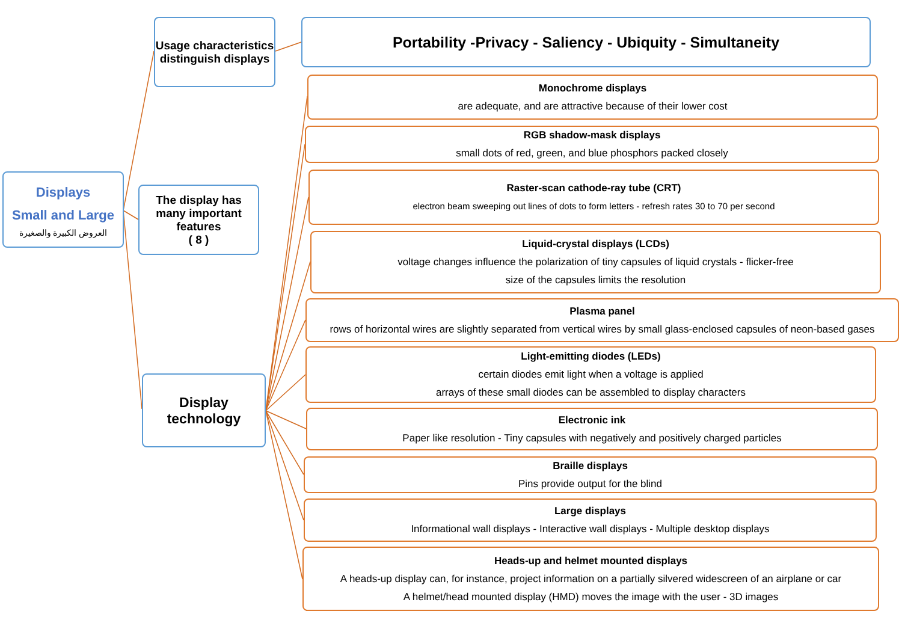Displays
Small and Large
العروض الكبيرة والصغيرة
Usage characteristics distinguish displays
The display has many important features
( 8 )
Display technology
Portability -Privacy - Saliency - Ubiquity - Simultaneity
Monochrome displays
are adequate, and are attractive because of their lower cost
RGB shadow-mask displays
small dots of red, green, and blue phosphors packed closely
Raster-scan cathode-ray tube (CRT)
electron beam sweeping out lines of dots to form letters - refresh rates 30 to 70 per second
Liquid-crystal displays (LCDs)
voltage changes influence the polarization of tiny capsules of liquid crystals - flicker-free
size of the capsules limits the resolution
Plasma panel
rows of horizontal wires are slightly separated from vertical wires by small glass-enclosed capsules of neon-based gases
Light-emitting diodes (LEDs)
certain diodes emit light when a voltage is applied
arrays of these small diodes can be assembled to display characters
Electronic ink
Paper like resolution - Tiny capsules with negatively and positively charged particles
Braille displays
Pins provide output for the blind
Large displays
Informational wall displays - Interactive wall displays - Multiple desktop displays
Heads-up and helmet mounted displays
A heads-up display can, for instance, project information on a partially silvered widescreen of an airplane or car
A helmet/head mounted display (HMD) moves the image with the user - 3D images